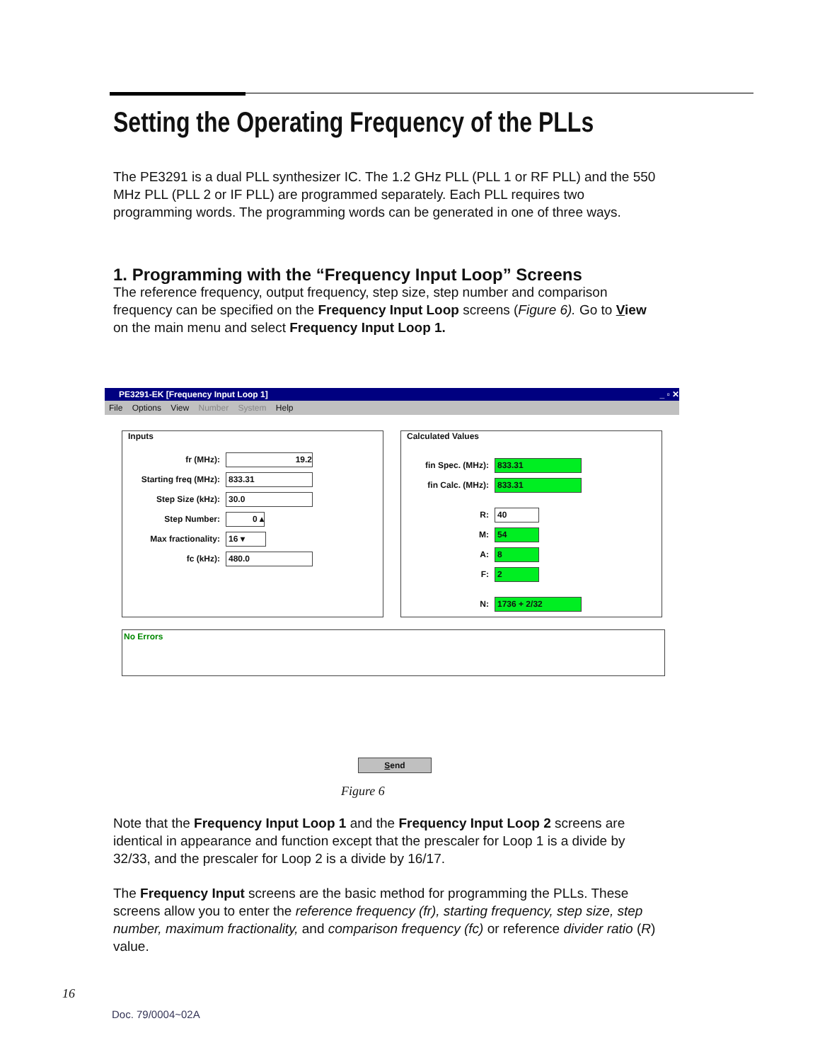Setting the Operating Frequency of the PLLs
The PE3291 is a dual PLL synthesizer IC. The 1.2 GHz PLL (PLL 1 or RF PLL) and the 550 MHz PLL (PLL 2 or IF PLL) are programmed separately. Each PLL requires two programming words. The programming words can be generated in one of three ways.
1. Programming with the “Frequency Input Loop” Screens
The reference frequency, output frequency, step size, step number and comparison frequency can be specified on the Frequency Input Loop screens (Figure 6). Go to View on the main menu and select Frequency Input Loop 1.
PE3291-EK [Frequency Input Loop 1] _ ▫ ✕
File Options View Number System Help
Inputs
fr (MHz): 19.2
Starting freq (MHz): 833.31
Step Size (kHz): 30.0
Step Number: 0 ▴
Max fractionality: 16 ▾
fc (kHz): 480.0
Calculated Values
fin Spec. (MHz): 833.31
fin Calc. (MHz): 833.31
R: 40
M: 54
A: 8
F: 2
N: 1736 + 2/32
No Errors
Send
Figure 6
Note that the Frequency Input Loop 1 and the Frequency Input Loop 2 screens are identical in appearance and function except that the prescaler for Loop 1 is a divide by 32/33, and the prescaler for Loop 2 is a divide by 16/17.
The Frequency Input screens are the basic method for programming the PLLs. These screens allow you to enter the reference frequency (fr), starting frequency, step size, step number, maximum fractionality, and comparison frequency (fc) or reference divider ratio (R) value.
16
Doc. 79/0004~02A